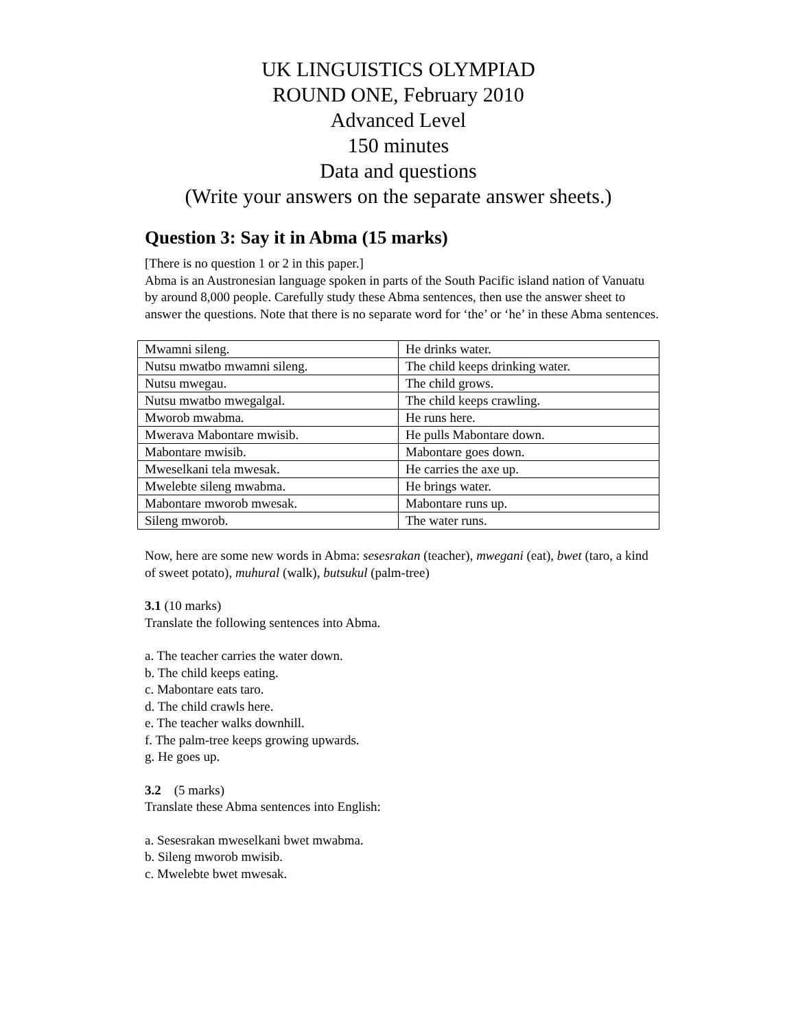UK LINGUISTICS OLYMPIAD
ROUND ONE, February 2010
Advanced Level
150 minutes
Data and questions
(Write your answers on the separate answer sheets.)
Question 3: Say it in Abma (15 marks)
[There is no question 1 or 2 in this paper.]
Abma is an Austronesian language spoken in parts of the South Pacific island nation of Vanuatu by around 8,000 people. Carefully study these Abma sentences, then use the answer sheet to answer the questions. Note that there is no separate word for ‘the’ or ‘he’ in these Abma sentences.
| Mwamni sileng. | He drinks water. |
| Nutsu mwatbo mwamni sileng. | The child keeps drinking water. |
| Nutsu mwegau. | The child grows. |
| Nutsu mwatbo mwegalgal. | The child keeps crawling. |
| Mworob mwabma. | He runs here. |
| Mwerava Mabontare mwisib. | He pulls Mabontare down. |
| Mabontare mwisib. | Mabontare goes down. |
| Mweselkani tela mwesak. | He carries the axe up. |
| Mwelebte sileng mwabma. | He brings water. |
| Mabontare mworob mwesak. | Mabontare runs up. |
| Sileng mworob. | The water runs. |
Now, here are some new words in Abma: sesesrakan (teacher), mwegani (eat), bwet (taro, a kind of sweet potato), muhural (walk), butsukul (palm-tree)
3.1 (10 marks)
Translate the following sentences into Abma.
a. The teacher carries the water down.
b. The child keeps eating.
c. Mabontare eats taro.
d. The child crawls here.
e. The teacher walks downhill.
f. The palm-tree keeps growing upwards.
g. He goes up.
3.2 (5 marks)
Translate these Abma sentences into English:
a. Sesesrakan mweselkani bwet mwabma.
b. Sileng mworob mwisib.
c. Mwelebte bwet mwesak.